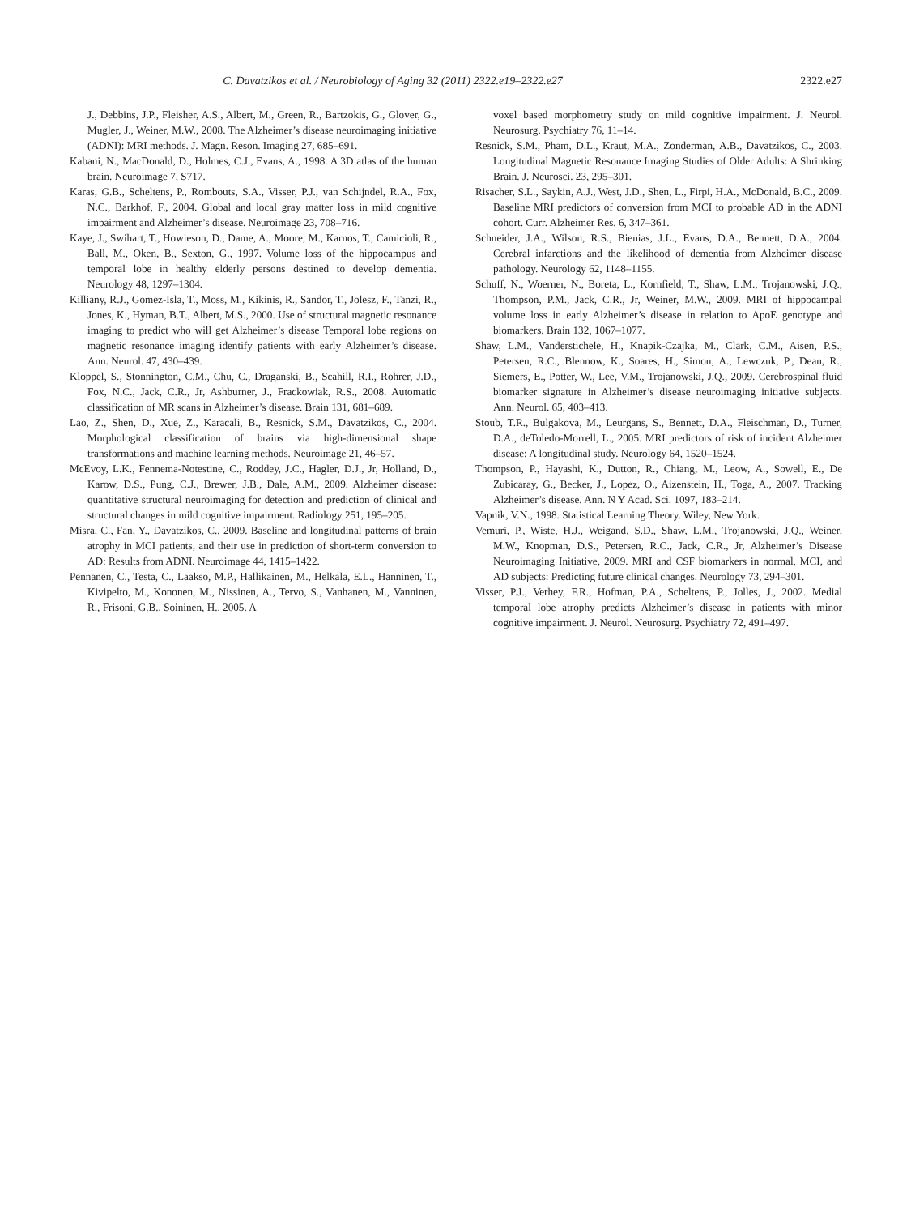C. Davatzikos et al. / Neurobiology of Aging 32 (2011) 2322.e19–2322.e27 2322.e27
J., Debbins, J.P., Fleisher, A.S., Albert, M., Green, R., Bartzokis, G., Glover, G., Mugler, J., Weiner, M.W., 2008. The Alzheimer’s disease neuroimaging initiative (ADNI): MRI methods. J. Magn. Reson. Imaging 27, 685–691.
Kabani, N., MacDonald, D., Holmes, C.J., Evans, A., 1998. A 3D atlas of the human brain. Neuroimage 7, S717.
Karas, G.B., Scheltens, P., Rombouts, S.A., Visser, P.J., van Schijndel, R.A., Fox, N.C., Barkhof, F., 2004. Global and local gray matter loss in mild cognitive impairment and Alzheimer’s disease. Neuroimage 23, 708–716.
Kaye, J., Swihart, T., Howieson, D., Dame, A., Moore, M., Karnos, T., Camicioli, R., Ball, M., Oken, B., Sexton, G., 1997. Volume loss of the hippocampus and temporal lobe in healthy elderly persons destined to develop dementia. Neurology 48, 1297–1304.
Killiany, R.J., Gomez-Isla, T., Moss, M., Kikinis, R., Sandor, T., Jolesz, F., Tanzi, R., Jones, K., Hyman, B.T., Albert, M.S., 2000. Use of structural magnetic resonance imaging to predict who will get Alzheimer’s disease Temporal lobe regions on magnetic resonance imaging identify patients with early Alzheimer’s disease. Ann. Neurol. 47, 430–439.
Kloppel, S., Stonnington, C.M., Chu, C., Draganski, B., Scahill, R.I., Rohrer, J.D., Fox, N.C., Jack, C.R., Jr, Ashburner, J., Frackowiak, R.S., 2008. Automatic classification of MR scans in Alzheimer’s disease. Brain 131, 681–689.
Lao, Z., Shen, D., Xue, Z., Karacali, B., Resnick, S.M., Davatzikos, C., 2004. Morphological classification of brains via high-dimensional shape transformations and machine learning methods. Neuroimage 21, 46–57.
McEvoy, L.K., Fennema-Notestine, C., Roddey, J.C., Hagler, D.J., Jr, Holland, D., Karow, D.S., Pung, C.J., Brewer, J.B., Dale, A.M., 2009. Alzheimer disease: quantitative structural neuroimaging for detection and prediction of clinical and structural changes in mild cognitive impairment. Radiology 251, 195–205.
Misra, C., Fan, Y., Davatzikos, C., 2009. Baseline and longitudinal patterns of brain atrophy in MCI patients, and their use in prediction of short-term conversion to AD: Results from ADNI. Neuroimage 44, 1415–1422.
Pennanen, C., Testa, C., Laakso, M.P., Hallikainen, M., Helkala, E.L., Hanninen, T., Kivipelto, M., Kononen, M., Nissinen, A., Tervo, S., Vanhanen, M., Vanninen, R., Frisoni, G.B., Soininen, H., 2005. A
voxel based morphometry study on mild cognitive impairment. J. Neurol. Neurosurg. Psychiatry 76, 11–14.
Resnick, S.M., Pham, D.L., Kraut, M.A., Zonderman, A.B., Davatzikos, C., 2003. Longitudinal Magnetic Resonance Imaging Studies of Older Adults: A Shrinking Brain. J. Neurosci. 23, 295–301.
Risacher, S.L., Saykin, A.J., West, J.D., Shen, L., Firpi, H.A., McDonald, B.C., 2009. Baseline MRI predictors of conversion from MCI to probable AD in the ADNI cohort. Curr. Alzheimer Res. 6, 347–361.
Schneider, J.A., Wilson, R.S., Bienias, J.L., Evans, D.A., Bennett, D.A., 2004. Cerebral infarctions and the likelihood of dementia from Alzheimer disease pathology. Neurology 62, 1148–1155.
Schuff, N., Woerner, N., Boreta, L., Kornfield, T., Shaw, L.M., Trojanowski, J.Q., Thompson, P.M., Jack, C.R., Jr, Weiner, M.W., 2009. MRI of hippocampal volume loss in early Alzheimer’s disease in relation to ApoE genotype and biomarkers. Brain 132, 1067–1077.
Shaw, L.M., Vanderstichele, H., Knapik-Czajka, M., Clark, C.M., Aisen, P.S., Petersen, R.C., Blennow, K., Soares, H., Simon, A., Lewczuk, P., Dean, R., Siemers, E., Potter, W., Lee, V.M., Trojanowski, J.Q., 2009. Cerebrospinal fluid biomarker signature in Alzheimer’s disease neuroimaging initiative subjects. Ann. Neurol. 65, 403–413.
Stoub, T.R., Bulgakova, M., Leurgans, S., Bennett, D.A., Fleischman, D., Turner, D.A., deToledo-Morrell, L., 2005. MRI predictors of risk of incident Alzheimer disease: A longitudinal study. Neurology 64, 1520–1524.
Thompson, P., Hayashi, K., Dutton, R., Chiang, M., Leow, A., Sowell, E., De Zubicaray, G., Becker, J., Lopez, O., Aizenstein, H., Toga, A., 2007. Tracking Alzheimer’s disease. Ann. N Y Acad. Sci. 1097, 183–214.
Vapnik, V.N., 1998. Statistical Learning Theory. Wiley, New York.
Vemuri, P., Wiste, H.J., Weigand, S.D., Shaw, L.M., Trojanowski, J.Q., Weiner, M.W., Knopman, D.S., Petersen, R.C., Jack, C.R., Jr, Alzheimer’s Disease Neuroimaging Initiative, 2009. MRI and CSF biomarkers in normal, MCI, and AD subjects: Predicting future clinical changes. Neurology 73, 294–301.
Visser, P.J., Verhey, F.R., Hofman, P.A., Scheltens, P., Jolles, J., 2002. Medial temporal lobe atrophy predicts Alzheimer’s disease in patients with minor cognitive impairment. J. Neurol. Neurosurg. Psychiatry 72, 491–497.